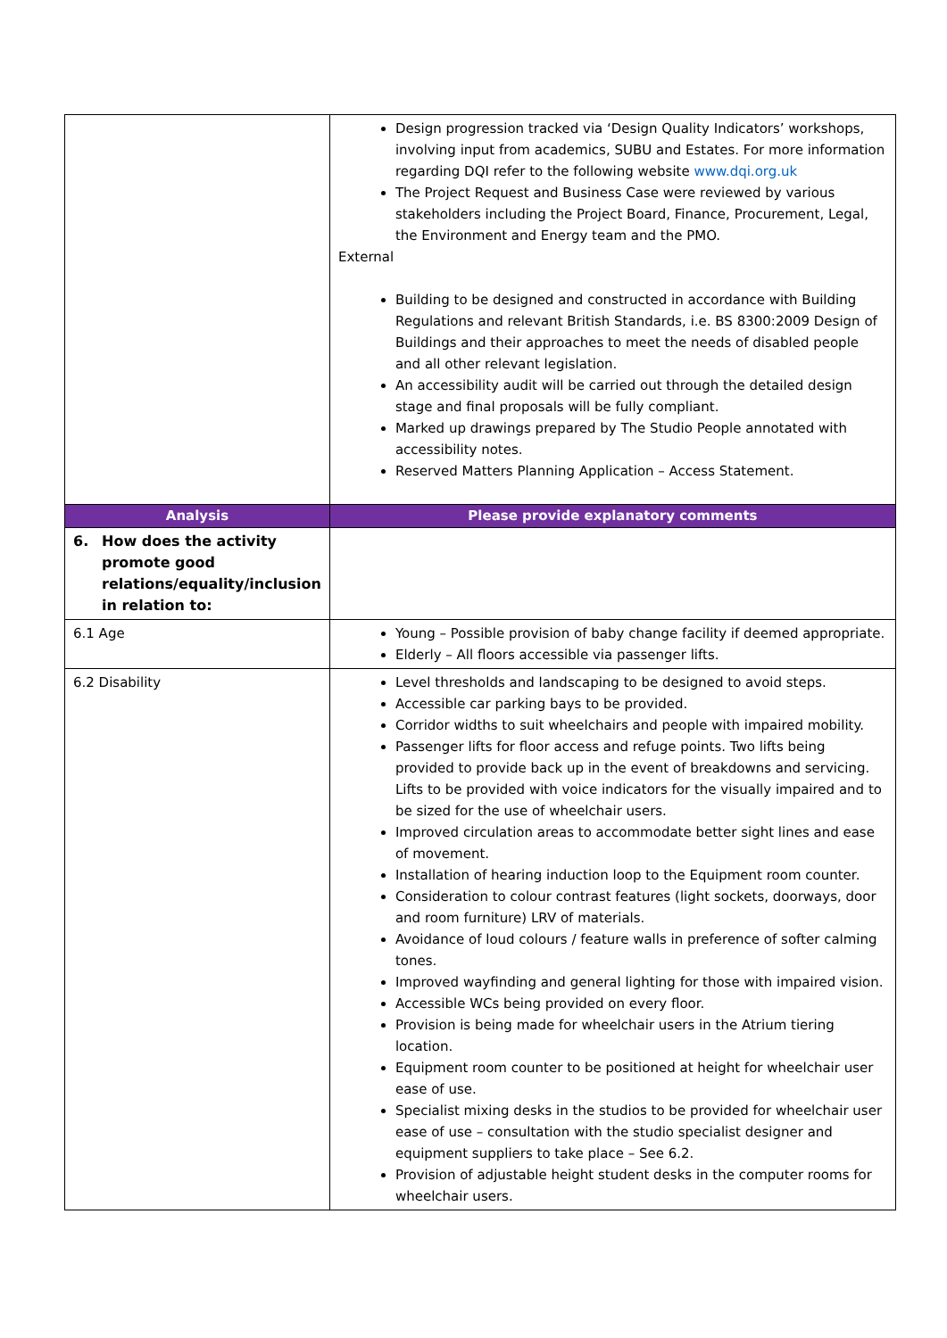| | Design progression tracked via ‘Design Quality Indicators’ workshops, involving input from academics, SUBU and Estates. For more information regarding DQI refer to the following website www.dqi.org.uk The Project Request and Business Case were reviewed by various stakeholders including the Project Board, Finance, Procurement, Legal, the Environment and Energy team and the PMO. External Building to be designed and constructed in accordance with Building Regulations and relevant British Standards, i.e. BS 8300:2009 Design of Buildings and their approaches to meet the needs of disabled people and all other relevant legislation. An accessibility audit will be carried out through the detailed design stage and final proposals will be fully compliant. Marked up drawings prepared by The Studio People annotated with accessibility notes. Reserved Matters Planning Application – Access Statement. |
| Analysis | Please provide explanatory comments |
| 6. How does the activity promote good relations/equality/inclusion in relation to: | |
| 6.1 Age | Young – Possible provision of baby change facility if deemed appropriate. Elderly – All floors accessible via passenger lifts. |
| 6.2 Disability | Level thresholds and landscaping to be designed to avoid steps. Accessible car parking bays to be provided. Corridor widths to suit wheelchairs and people with impaired mobility. Passenger lifts for floor access and refuge points. Two lifts being provided to provide back up in the event of breakdowns and servicing. Lifts to be provided with voice indicators for the visually impaired and to be sized for the use of wheelchair users. Improved circulation areas to accommodate better sight lines and ease of movement. Installation of hearing induction loop to the Equipment room counter. Consideration to colour contrast features (light sockets, doorways, door and room furniture) LRV of materials. Avoidance of loud colours / feature walls in preference of softer calming tones. Improved wayfinding and general lighting for those with impaired vision. Accessible WCs being provided on every floor. Provision is being made for wheelchair users in the Atrium tiering location. Equipment room counter to be positioned at height for wheelchair user ease of use. Specialist mixing desks in the studios to be provided for wheelchair user ease of use – consultation with the studio specialist designer and equipment suppliers to take place – See 6.2. Provision of adjustable height student desks in the computer rooms for wheelchair users. |